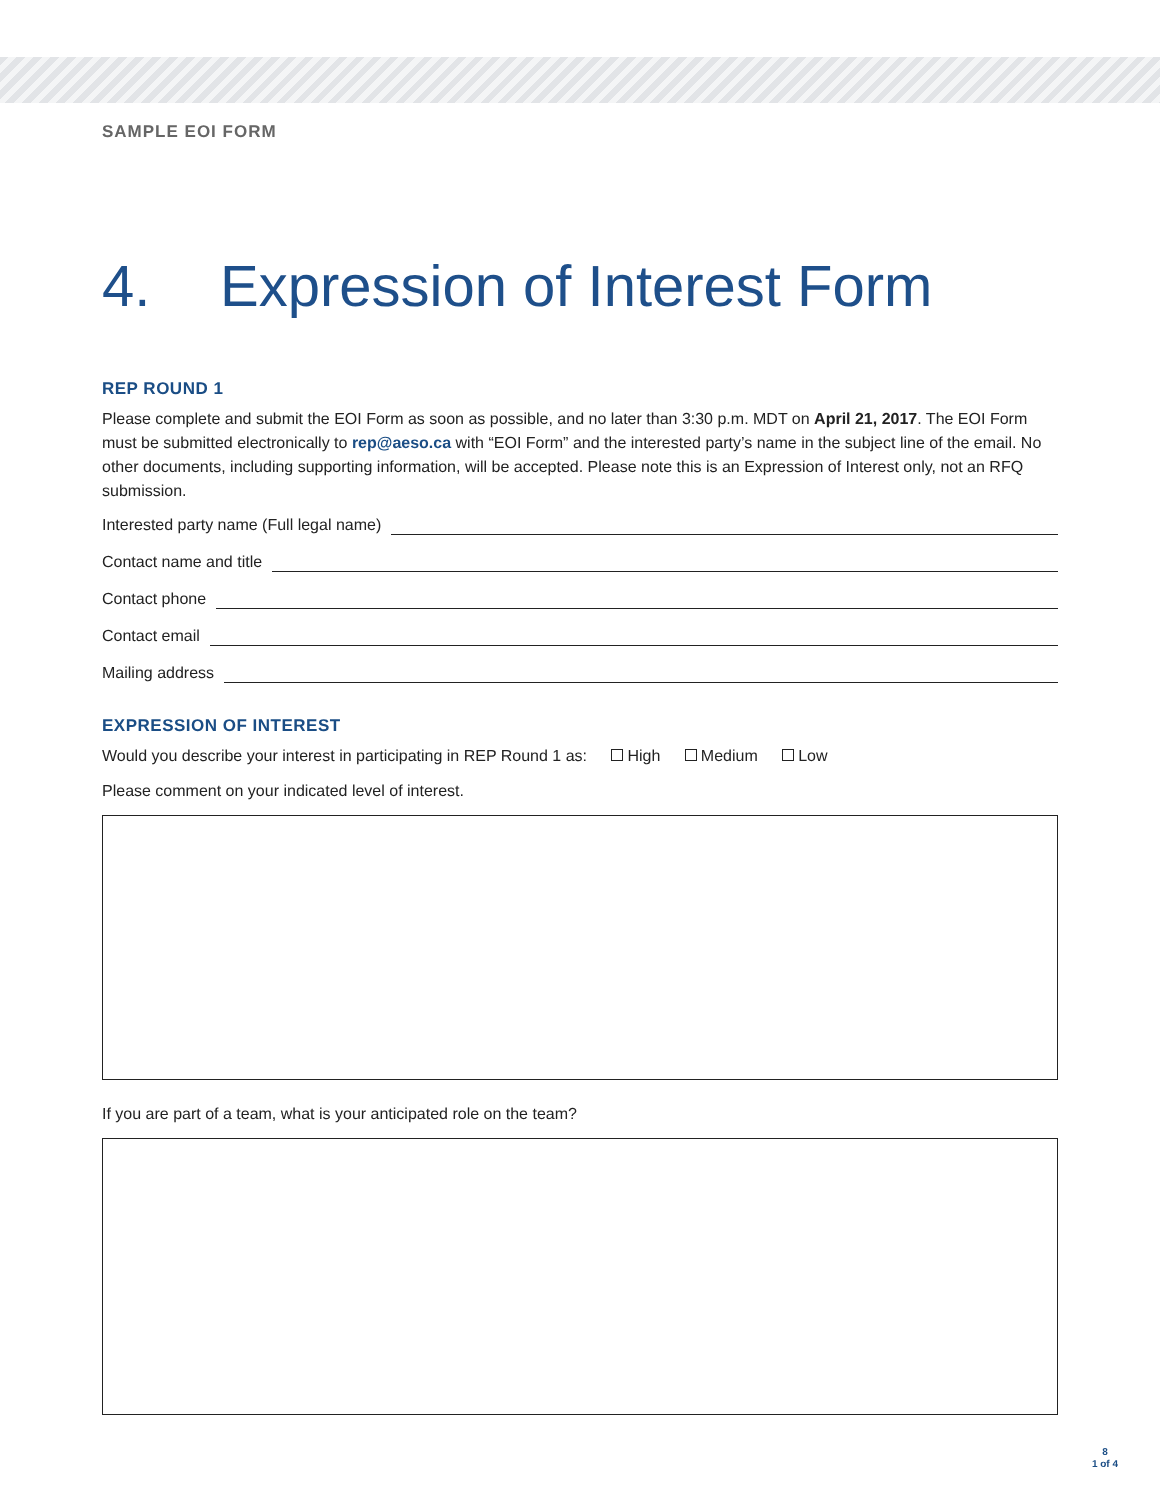SAMPLE EOI FORM
4. Expression of Interest Form
REP ROUND 1
Please complete and submit the EOI Form as soon as possible, and no later than 3:30 p.m. MDT on April 21, 2017. The EOI Form must be submitted electronically to rep@aeso.ca with “EOI Form” and the interested party’s name in the subject line of the email. No other documents, including supporting information, will be accepted. Please note this is an Expression of Interest only, not an RFQ submission.
Interested party name (Full legal name)
Contact name and title
Contact phone
Contact email
Mailing address
EXPRESSION OF INTEREST
Would you describe your interest in participating in REP Round 1 as: High Medium Low
Please comment on your indicated level of interest.
If you are part of a team, what is your anticipated role on the team?
8
1 of 4